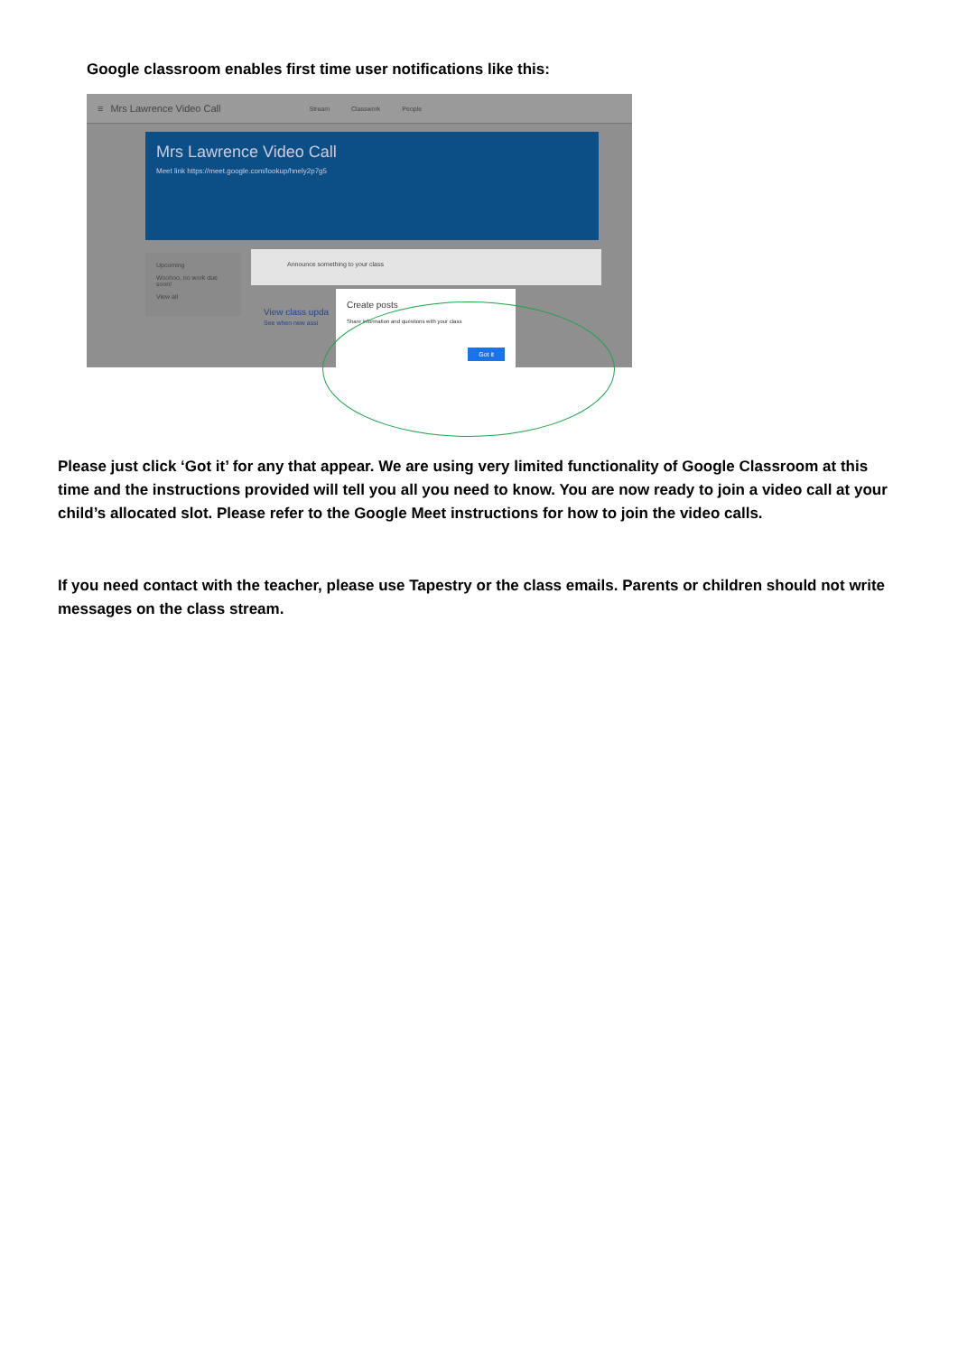Google classroom enables first time user notifications like this:
≡ Mrs Lawrence Video Call
Stream Classwork People
Mrs Lawrence Video Call
Meet link https://meet.google.com/lookup/hnely2p7g5
Upcoming
Woohoo, no work due soon!
View all
Announce something to your class
View class upda
See when new assi
Create posts
Share information and questions with your class
Got it
Please just click ‘Got it’ for any that appear. We are using very limited functionality of Google Classroom at this time and the instructions provided will tell you all you need to know. You are now ready to join a video call at your child’s allocated slot. Please refer to the Google Meet instructions for how to join the video calls.
If you need contact with the teacher, please use Tapestry or the class emails. Parents or children should not write messages on the class stream.